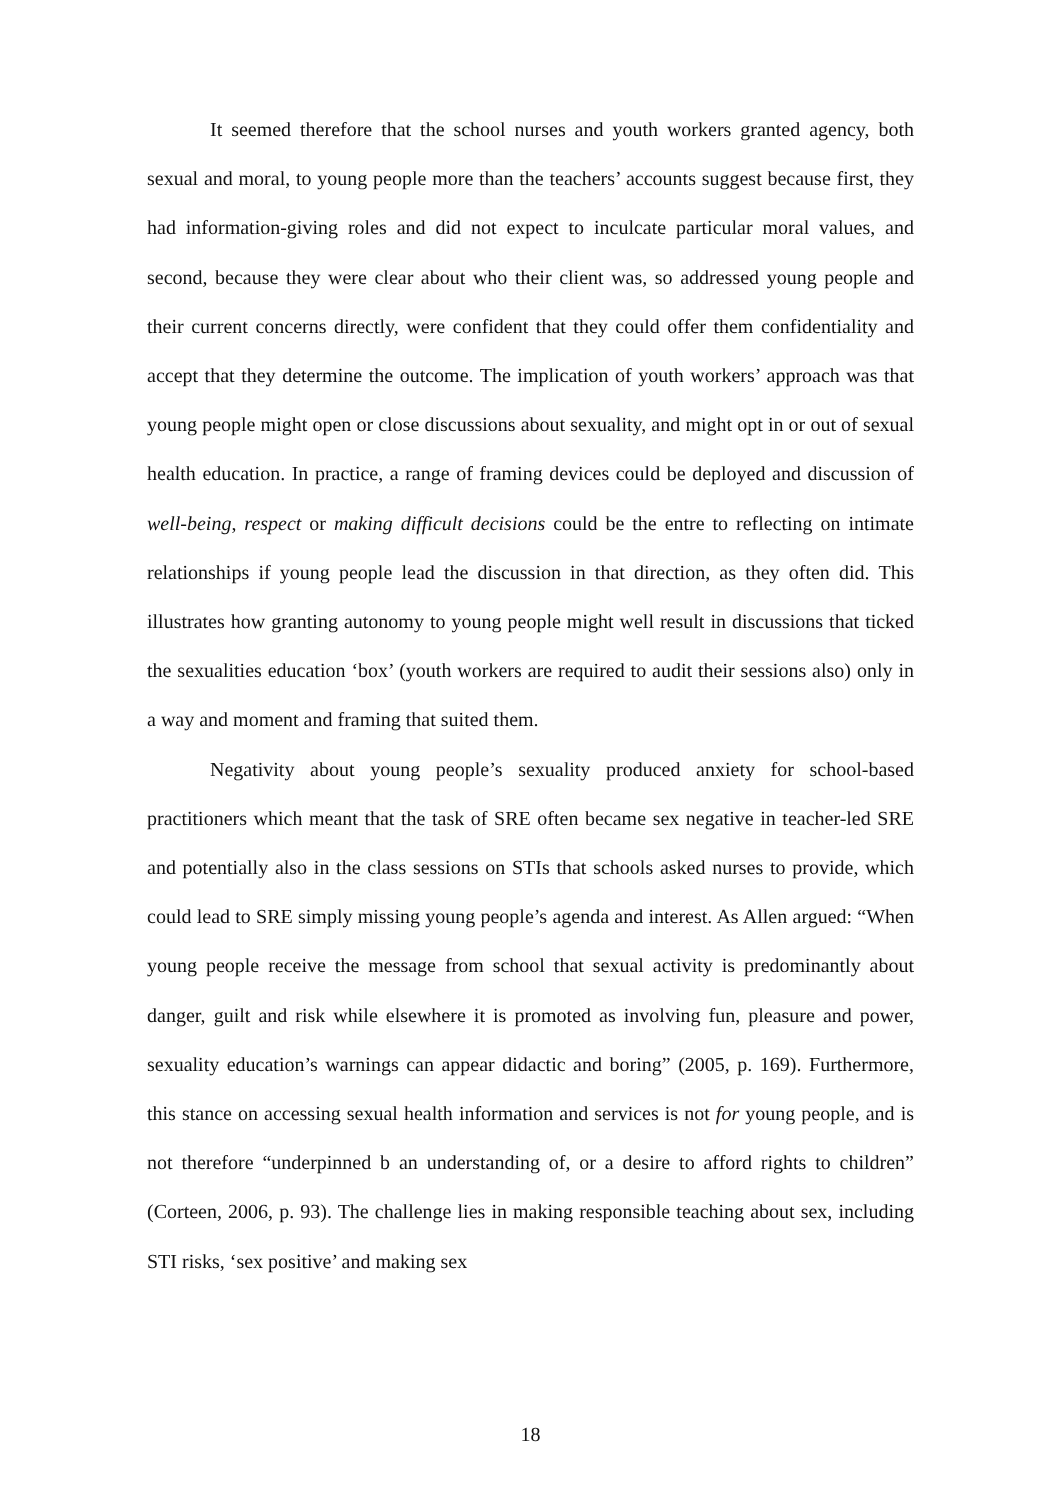It seemed therefore that the school nurses and youth workers granted agency, both sexual and moral, to young people more than the teachers’ accounts suggest because first, they had information-giving roles and did not expect to inculcate particular moral values, and second, because they were clear about who their client was, so addressed young people and their current concerns directly, were confident that they could offer them confidentiality and accept that they determine the outcome. The implication of youth workers’ approach was that young people might open or close discussions about sexuality, and might opt in or out of sexual health education. In practice, a range of framing devices could be deployed and discussion of well-being, respect or making difficult decisions could be the entre to reflecting on intimate relationships if young people lead the discussion in that direction, as they often did. This illustrates how granting autonomy to young people might well result in discussions that ticked the sexualities education ‘box’ (youth workers are required to audit their sessions also) only in a way and moment and framing that suited them.
Negativity about young people’s sexuality produced anxiety for school-based practitioners which meant that the task of SRE often became sex negative in teacher-led SRE and potentially also in the class sessions on STIs that schools asked nurses to provide, which could lead to SRE simply missing young people’s agenda and interest. As Allen argued: “When young people receive the message from school that sexual activity is predominantly about danger, guilt and risk while elsewhere it is promoted as involving fun, pleasure and power, sexuality education’s warnings can appear didactic and boring” (2005, p. 169). Furthermore, this stance on accessing sexual health information and services is not for young people, and is not therefore “underpinned b an understanding of, or a desire to afford rights to children” (Corteen, 2006, p. 93). The challenge lies in making responsible teaching about sex, including STI risks, ‘sex positive’ and making sex
18